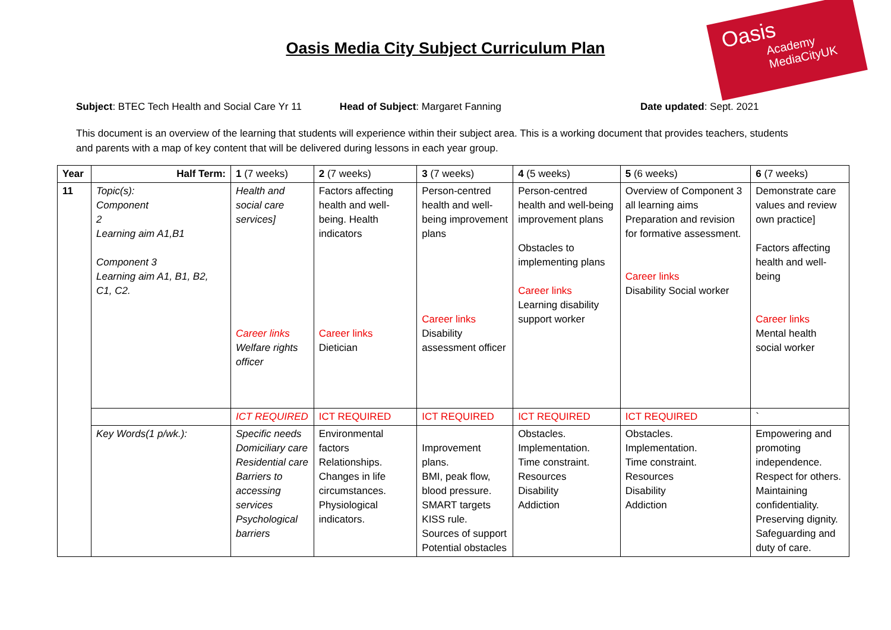Oasis
Academy
MediaCityUK
Oasis Media City Subject Curriculum Plan
Subject: BTEC Tech Health and Social Care Yr 11
Head of Subject: Margaret Fanning
Date updated: Sept. 2021
This document is an overview of the learning that students will experience within their subject area. This is a working document that provides teachers, students and parents with a map of key content that will be delivered during lessons in each year group.
| Year | Half Term: | 1 (7 weeks) | 2 (7 weeks) | 3 (7 weeks) | 4 (5 weeks) | 5 (6 weeks) | 6 (7 weeks) |
| 11 | Topic(s): Component 2 Learning aim A1,B1 Component 3 Learning aim A1, B1, B2, C1, C2. | Health and social care services] Career links Welfare rights officer | Factors affecting health and well-being. Health indicators Career links Dietician | Person-centred health and well-being improvement plans Career links Disability assessment officer | Person-centred health and well-being improvement plans Obstacles to implementing plans Career links Learning disability support worker | Overview of Component 3 all learning aims Preparation and revision for formative assessment. Career links Disability Social worker | Demonstrate care values and review own practice] Factors affecting health and well-being Career links Mental health social worker |
| | | ICT REQUIRED | ICT REQUIRED | ICT REQUIRED | ICT REQUIRED | ICT REQUIRED | ` |
| | Key Words(1 p/wk.): | Specific needs Domiciliary care Residential care Barriers to accessing services Psychological barriers | Environmental factors Relationships. Changes in life circumstances. Physiological indicators. | Improvement plans. BMI, peak flow, blood pressure. SMART targets KISS rule. Sources of support Potential obstacles | Obstacles. Implementation. Time constraint. Resources Disability Addiction | Obstacles. Implementation. Time constraint. Resources Disability Addiction | Empowering and promoting independence. Respect for others. Maintaining confidentiality. Preserving dignity. Safeguarding and duty of care. |